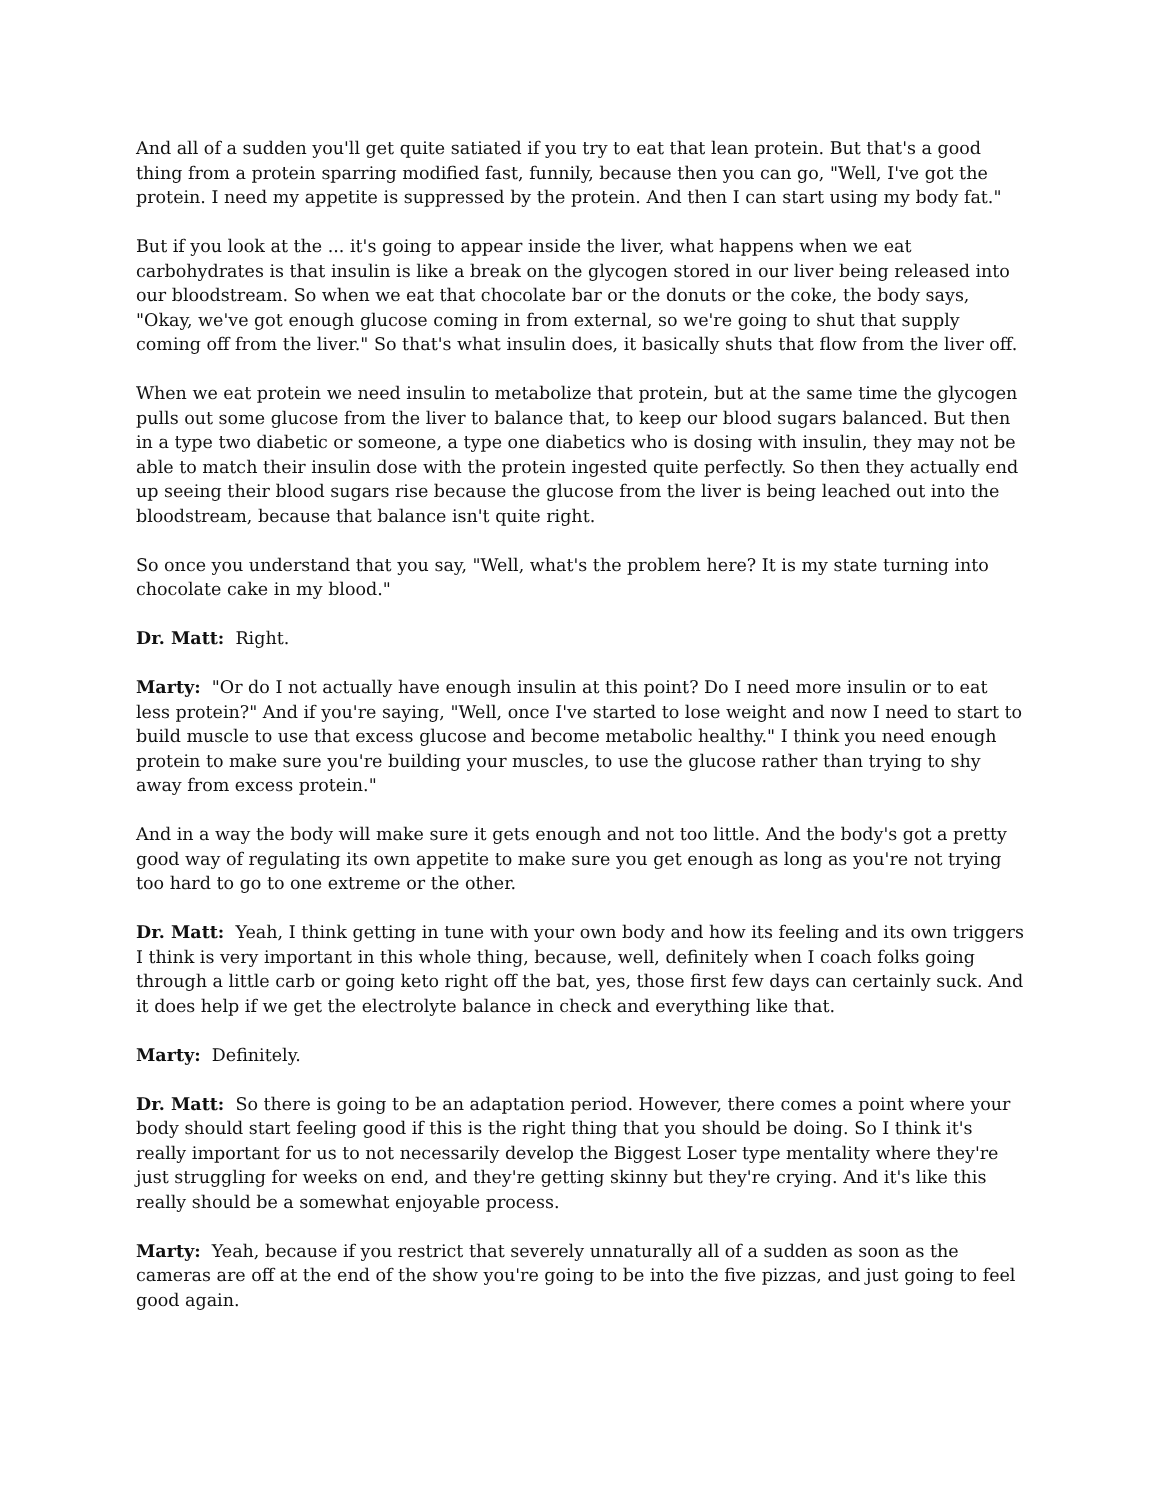And all of a sudden you'll get quite satiated if you try to eat that lean protein. But that's a good thing from a protein sparring modified fast, funnily, because then you can go, "Well, I've got the protein. I need my appetite is suppressed by the protein. And then I can start using my body fat."
But if you look at the ... it's going to appear inside the liver, what happens when we eat carbohydrates is that insulin is like a break on the glycogen stored in our liver being released into our bloodstream. So when we eat that chocolate bar or the donuts or the coke, the body says, "Okay, we've got enough glucose coming in from external, so we're going to shut that supply coming off from the liver." So that's what insulin does, it basically shuts that flow from the liver off.
When we eat protein we need insulin to metabolize that protein, but at the same time the glycogen pulls out some glucose from the liver to balance that, to keep our blood sugars balanced. But then in a type two diabetic or someone, a type one diabetics who is dosing with insulin, they may not be able to match their insulin dose with the protein ingested quite perfectly. So then they actually end up seeing their blood sugars rise because the glucose from the liver is being leached out into the bloodstream, because that balance isn't quite right.
So once you understand that you say, "Well, what's the problem here? It is my state turning into chocolate cake in my blood."
Dr. Matt: Right.
Marty: "Or do I not actually have enough insulin at this point? Do I need more insulin or to eat less protein?" And if you're saying, "Well, once I've started to lose weight and now I need to start to build muscle to use that excess glucose and become metabolic healthy." I think you need enough protein to make sure you're building your muscles, to use the glucose rather than trying to shy away from excess protein."
And in a way the body will make sure it gets enough and not too little. And the body's got a pretty good way of regulating its own appetite to make sure you get enough as long as you're not trying too hard to go to one extreme or the other.
Dr. Matt: Yeah, I think getting in tune with your own body and how its feeling and its own triggers I think is very important in this whole thing, because, well, definitely when I coach folks going through a little carb or going keto right off the bat, yes, those first few days can certainly suck. And it does help if we get the electrolyte balance in check and everything like that.
Marty: Definitely.
Dr. Matt: So there is going to be an adaptation period. However, there comes a point where your body should start feeling good if this is the right thing that you should be doing. So I think it's really important for us to not necessarily develop the Biggest Loser type mentality where they're just struggling for weeks on end, and they're getting skinny but they're crying. And it's like this really should be a somewhat enjoyable process.
Marty: Yeah, because if you restrict that severely unnaturally all of a sudden as soon as the cameras are off at the end of the show you're going to be into the five pizzas, and just going to feel good again.